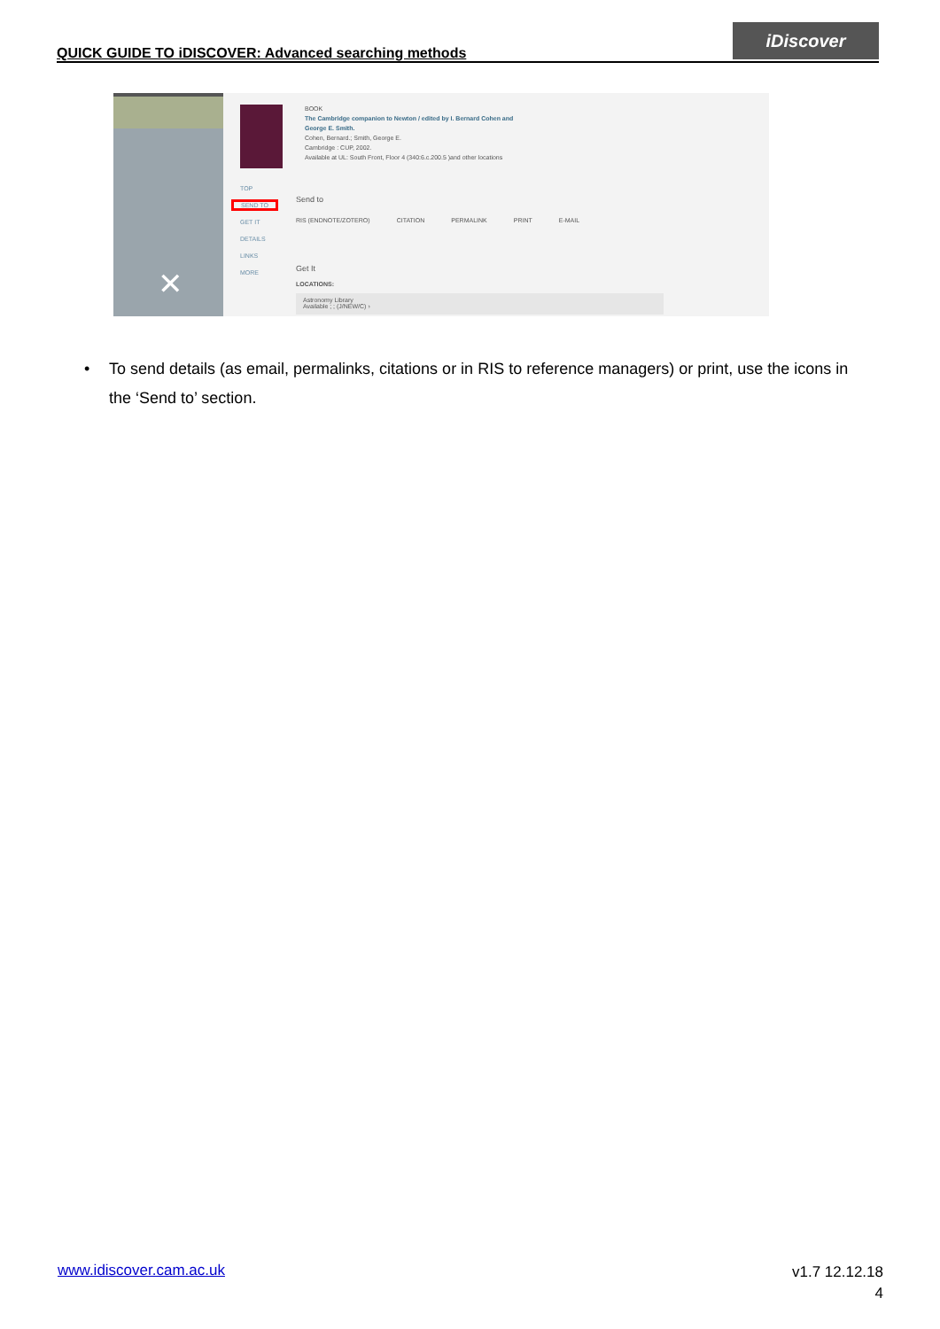QUICK GUIDE TO iDISCOVER: Advanced searching methods
iDiscover
✕
TOP
SEND TO
GET IT
DETAILS
LINKS
MORE
BOOK
The Cambridge companion to Newton / edited by I. Bernard Cohen and
George E. Smith.
Cohen, Bernard.; Smith, George E.
Cambridge : CUP, 2002.
Available at UL: South Front, Floor 4 (340:6.c.200.5 )and other locations
Send to
RIS (ENDNOTE/ZOTERO) CITATION PERMALINK PRINT E-MAIL
Get It
LOCATIONS:
Astronomy Library
Available ; ; (J/NEW/C) ›
• To send details (as email, permalinks, citations or in RIS to reference managers) or print, use the icons in the ‘Send to’ section.
www.idiscover.cam.ac.uk
v1.7 12.12.18
4